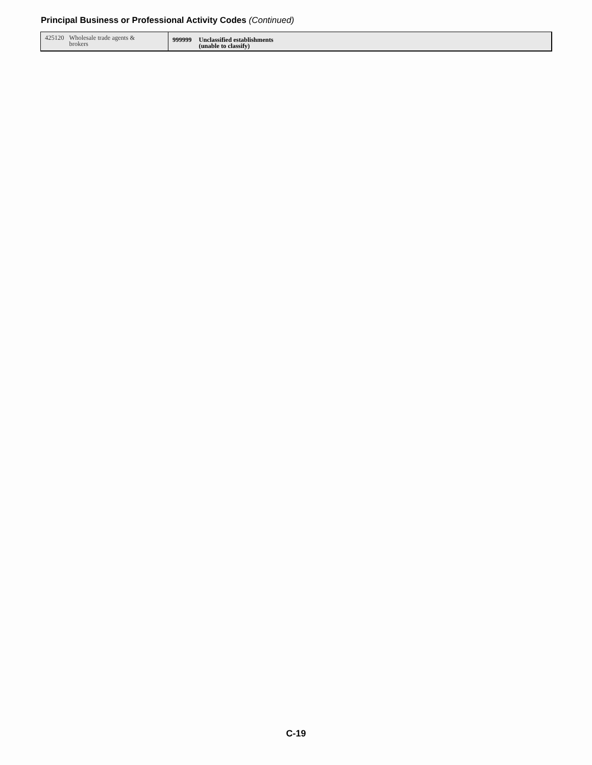Principal Business or Professional Activity Codes (Continued)
| 425120 |
425120 Wholesale trade agents &
brokers
999999 Unclassified establishments
(unable to classify)
C-19